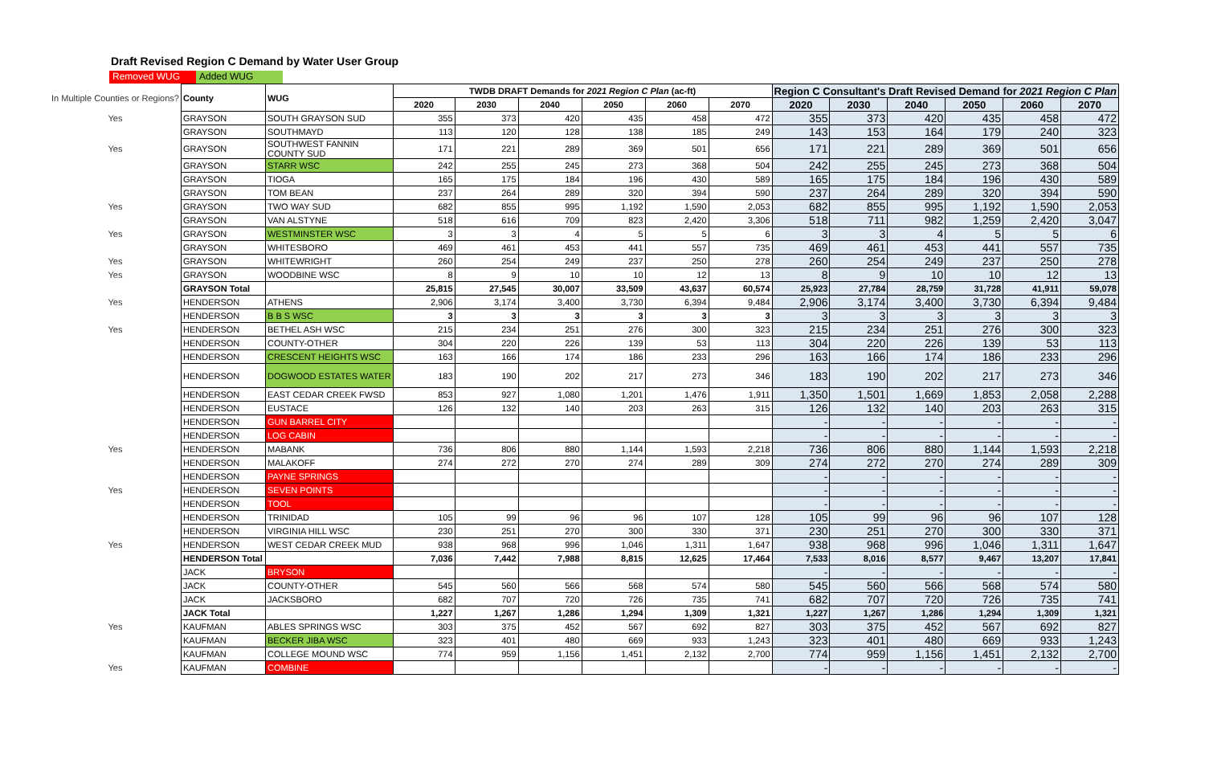Draft Revised Region C Demand by Water User Group
Removed WUG Added WUG
| In Multiple Counties or Regions? | County | WUG | TWDB DRAFT Demands for 2021 Region C Plan (ac-ft) | | | | | | Region C Consultant's Draft Revised Demand for 2021 Region C Plan | | | | | |
| --- | --- | --- | --- | --- | --- | --- | --- | --- | --- | --- | --- | --- | --- | --- |
| | | | 2020 | 2030 | 2040 | 2050 | 2060 | 2070 | 2020 | 2030 | 2040 | 2050 | 2060 | 2070 |
| Yes | GRAYSON | SOUTH GRAYSON SUD | 355 | 373 | 420 | 435 | 458 | 472 | 355 | 373 | 420 | 435 | 458 | 472 |
| | GRAYSON | SOUTHMAYD | 113 | 120 | 128 | 138 | 185 | 249 | 143 | 153 | 164 | 179 | 240 | 323 |
| Yes | GRAYSON | SOUTHWEST FANNIN COUNTY SUD | 171 | 221 | 289 | 369 | 501 | 656 | 171 | 221 | 289 | 369 | 501 | 656 |
| | GRAYSON | STARR WSC | 242 | 255 | 245 | 273 | 368 | 504 | 242 | 255 | 245 | 273 | 368 | 504 |
| | GRAYSON | TIOGA | 165 | 175 | 184 | 196 | 430 | 589 | 165 | 175 | 184 | 196 | 430 | 589 |
| | GRAYSON | TOM BEAN | 237 | 264 | 289 | 320 | 394 | 590 | 237 | 264 | 289 | 320 | 394 | 590 |
| Yes | GRAYSON | TWO WAY SUD | 682 | 855 | 995 | 1,192 | 1,590 | 2,053 | 682 | 855 | 995 | 1,192 | 1,590 | 2,053 |
| | GRAYSON | VAN ALSTYNE | 518 | 616 | 709 | 823 | 2,420 | 3,306 | 518 | 711 | 982 | 1,259 | 2,420 | 3,047 |
| Yes | GRAYSON | WESTMINSTER WSC | 3 | 3 | 4 | 5 | 5 | 6 | 3 | 3 | 4 | 5 | 5 | 6 |
| | GRAYSON | WHITESBORO | 469 | 461 | 453 | 441 | 557 | 735 | 469 | 461 | 453 | 441 | 557 | 735 |
| Yes | GRAYSON | WHITEWRIGHT | 260 | 254 | 249 | 237 | 250 | 278 | 260 | 254 | 249 | 237 | 250 | 278 |
| Yes | GRAYSON | WOODBINE WSC | 8 | 9 | 10 | 10 | 12 | 13 | 8 | 9 | 10 | 10 | 12 | 13 |
| | GRAYSON Total | | 25,815 | 27,545 | 30,007 | 33,509 | 43,637 | 60,574 | 25,923 | 27,784 | 28,759 | 31,728 | 41,911 | 59,078 |
| Yes | HENDERSON | ATHENS | 2,906 | 3,174 | 3,400 | 3,730 | 6,394 | 9,484 | 2,906 | 3,174 | 3,400 | 3,730 | 6,394 | 9,484 |
| | HENDERSON | B B S WSC | 3 | 3 | 3 | 3 | 3 | 3 | 3 | 3 | 3 | 3 | 3 | 3 |
| Yes | HENDERSON | BETHEL ASH WSC | 215 | 234 | 251 | 276 | 300 | 323 | 215 | 234 | 251 | 276 | 300 | 323 |
| | HENDERSON | COUNTY-OTHER | 304 | 220 | 226 | 139 | 53 | 113 | 304 | 220 | 226 | 139 | 53 | 113 |
| | HENDERSON | CRESCENT HEIGHTS WSC | 163 | 166 | 174 | 186 | 233 | 296 | 163 | 166 | 174 | 186 | 233 | 296 |
| | HENDERSON | DOGWOOD ESTATES WATER | 183 | 190 | 202 | 217 | 273 | 346 | 183 | 190 | 202 | 217 | 273 | 346 |
| | HENDERSON | EAST CEDAR CREEK FWSD | 853 | 927 | 1,080 | 1,201 | 1,476 | 1,911 | 1,350 | 1,501 | 1,669 | 1,853 | 2,058 | 2,288 |
| | HENDERSON | EUSTACE | 126 | 132 | 140 | 203 | 263 | 315 | 126 | 132 | 140 | 203 | 263 | 315 |
| | HENDERSON | GUN BARREL CITY | | | | | | | - | - | - | - | - | - |
| | HENDERSON | LOG CABIN | | | | | | | - | - | - | - | - | - |
| Yes | HENDERSON | MABANK | 736 | 806 | 880 | 1,144 | 1,593 | 2,218 | 736 | 806 | 880 | 1,144 | 1,593 | 2,218 |
| | HENDERSON | MALAKOFF | 274 | 272 | 270 | 274 | 289 | 309 | 274 | 272 | 270 | 274 | 289 | 309 |
| | HENDERSON | PAYNE SPRINGS | | | | | | | - | - | - | - | - | - |
| Yes | HENDERSON | SEVEN POINTS | | | | | | | - | - | - | - | - | - |
| | HENDERSON | TOOL | | | | | | | - | - | - | - | - | - |
| | HENDERSON | TRINIDAD | 105 | 99 | 96 | 96 | 107 | 128 | 105 | 99 | 96 | 96 | 107 | 128 |
| | HENDERSON | VIRGINIA HILL WSC | 230 | 251 | 270 | 300 | 330 | 371 | 230 | 251 | 270 | 300 | 330 | 371 |
| Yes | HENDERSON | WEST CEDAR CREEK MUD | 938 | 968 | 996 | 1,046 | 1,311 | 1,647 | 938 | 968 | 996 | 1,046 | 1,311 | 1,647 |
| | HENDERSON Total | | 7,036 | 7,442 | 7,988 | 8,815 | 12,625 | 17,464 | 7,533 | 8,016 | 8,577 | 9,467 | 13,207 | 17,841 |
| | JACK | BRYSON | | | | | | | - | - | - | - | - | - |
| | JACK | COUNTY-OTHER | 545 | 560 | 566 | 568 | 574 | 580 | 545 | 560 | 566 | 568 | 574 | 580 |
| | JACK | JACKSBORO | 682 | 707 | 720 | 726 | 735 | 741 | 682 | 707 | 720 | 726 | 735 | 741 |
| | JACK Total | | 1,227 | 1,267 | 1,286 | 1,294 | 1,309 | 1,321 | 1,227 | 1,267 | 1,286 | 1,294 | 1,309 | 1,321 |
| Yes | KAUFMAN | ABLES SPRINGS WSC | 303 | 375 | 452 | 567 | 692 | 827 | 303 | 375 | 452 | 567 | 692 | 827 |
| | KAUFMAN | BECKER JIBA WSC | 323 | 401 | 480 | 669 | 933 | 1,243 | 323 | 401 | 480 | 669 | 933 | 1,243 |
| | KAUFMAN | COLLEGE MOUND WSC | 774 | 959 | 1,156 | 1,451 | 2,132 | 2,700 | 774 | 959 | 1,156 | 1,451 | 2,132 | 2,700 |
| Yes | KAUFMAN | COMBINE | | | | | | | - | - | - | - | - | - |